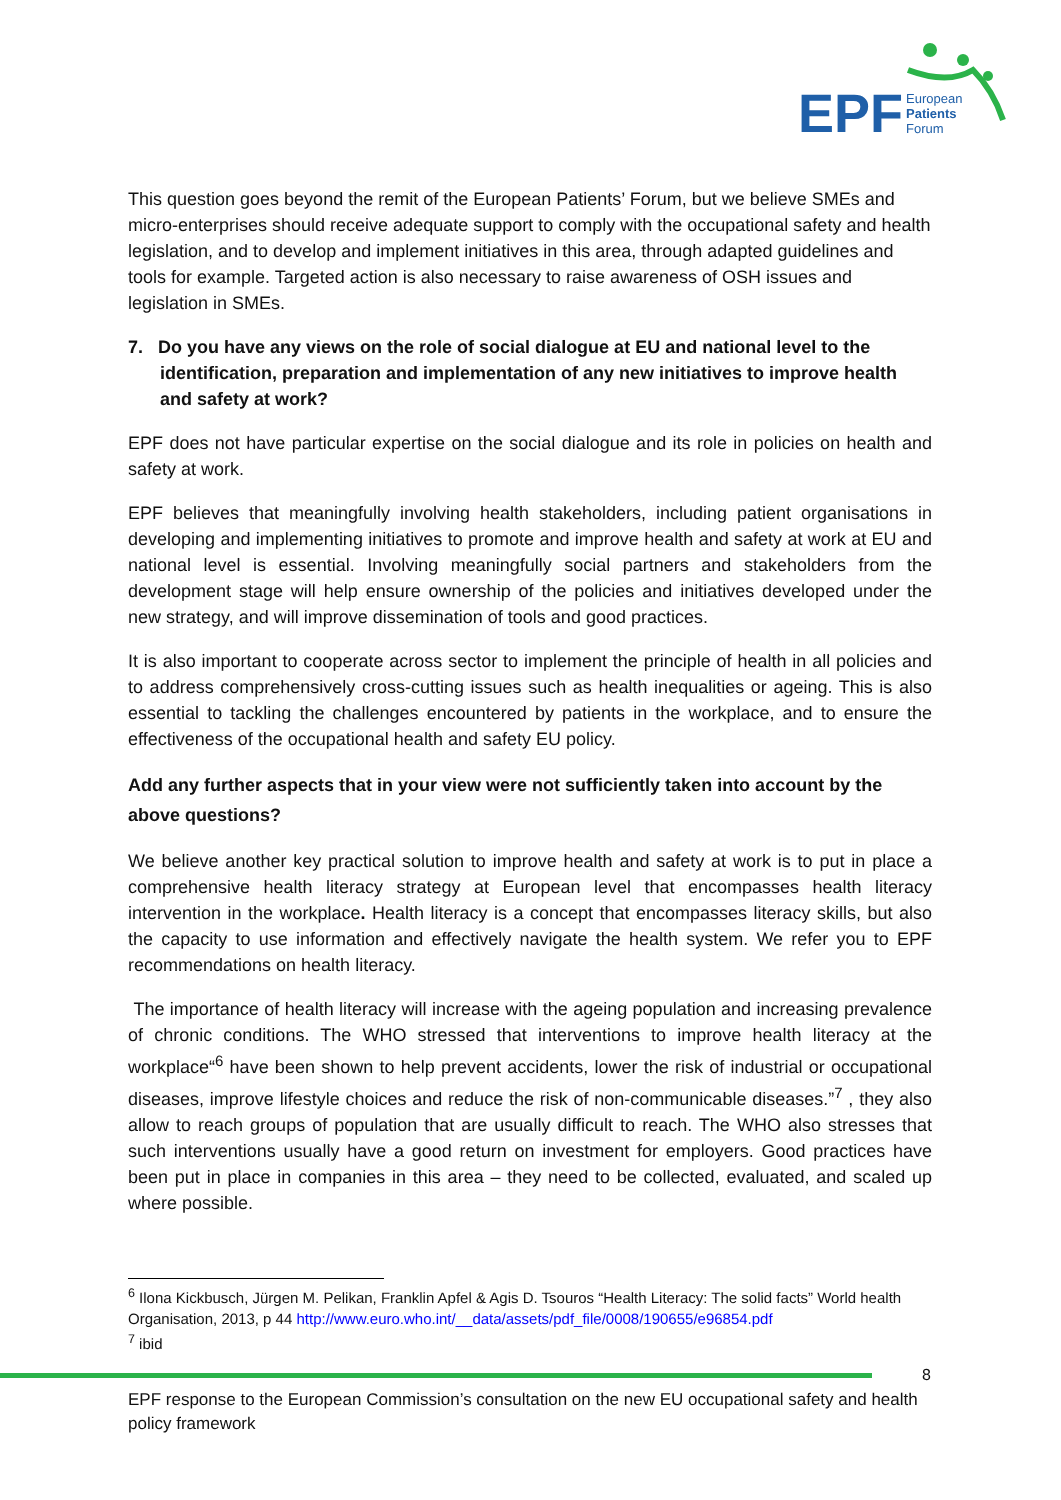EPF
European
Patients
Forum
This question goes beyond the remit of the European Patients’ Forum, but we believe SMEs and micro-enterprises should receive adequate support to comply with the occupational safety and health legislation, and to develop and implement initiatives in this area, through adapted guidelines and tools for example. Targeted action is also necessary to raise awareness of OSH issues and legislation in SMEs.
7. Do you have any views on the role of social dialogue at EU and national level to the identification, preparation and implementation of any new initiatives to improve health and safety at work?
EPF does not have particular expertise on the social dialogue and its role in policies on health and safety at work.
EPF believes that meaningfully involving health stakeholders, including patient organisations in developing and implementing initiatives to promote and improve health and safety at work at EU and national level is essential. Involving meaningfully social partners and stakeholders from the development stage will help ensure ownership of the policies and initiatives developed under the new strategy, and will improve dissemination of tools and good practices.
It is also important to cooperate across sector to implement the principle of health in all policies and to address comprehensively cross-cutting issues such as health inequalities or ageing. This is also essential to tackling the challenges encountered by patients in the workplace, and to ensure the effectiveness of the occupational health and safety EU policy.
Add any further aspects that in your view were not sufficiently taken into account by the above questions?
We believe another key practical solution to improve health and safety at work is to put in place a comprehensive health literacy strategy at European level that encompasses health literacy intervention in the workplace. Health literacy is a concept that encompasses literacy skills, but also the capacity to use information and effectively navigate the health system. We refer you to EPF recommendations on health literacy.
The importance of health literacy will increase with the ageing population and increasing prevalence of chronic conditions. The WHO stressed that interventions to improve health literacy at the workplace“<sup>6</sup> have been shown to help prevent accidents, lower the risk of industrial or occupational diseases, improve lifestyle choices and reduce the risk of non-communicable diseases.”<sup>7</sup> , they also allow to reach groups of population that are usually difficult to reach. The WHO also stresses that such interventions usually have a good return on investment for employers. Good practices have been put in place in companies in this area – they need to be collected, evaluated, and scaled up where possible.
<sup>6</sup> Ilona Kickbusch, Jürgen M. Pelikan, Franklin Apfel & Agis D. Tsouros “Health Literacy: The solid facts” World health Organisation, 2013, p 44 http://www.euro.who.int/__data/assets/pdf_file/0008/190655/e96854.pdf
<sup>7</sup> ibid
8
EPF response to the European Commission’s consultation on the new EU occupational safety and health policy framework